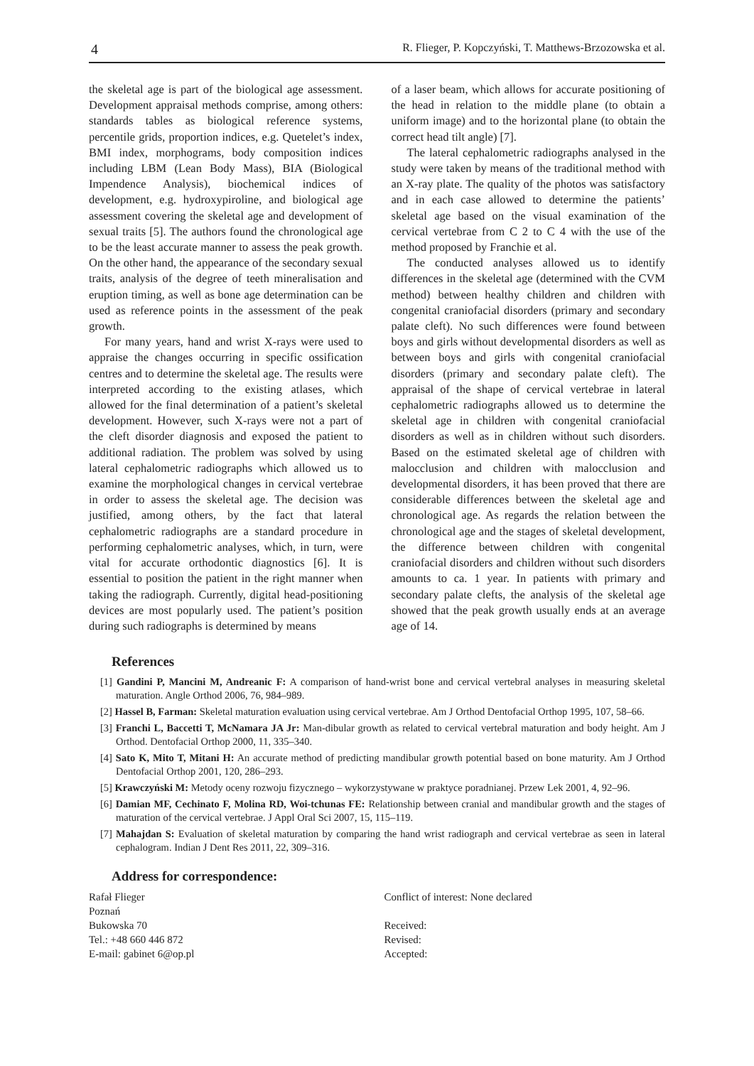4 R. Flieger, P. Kopczyński, T. Matthews-Brzozowska et al.
the skeletal age is part of the biological age assessment. Development appraisal methods comprise, among others: standards tables as biological reference systems, percentile grids, proportion indices, e.g. Quetelet’s index, BMI index, morphograms, body composition indices including LBM (Lean Body Mass), BIA (Biological Impendence Analysis), biochemical indices of development, e.g. hydroxypiroline, and biological age assessment covering the skeletal age and development of sexual traits [5]. The authors found the chronological age to be the least accurate manner to assess the peak growth. On the other hand, the appearance of the secondary sexual traits, analysis of the degree of teeth mineralisation and eruption timing, as well as bone age determination can be used as reference points in the assessment of the peak growth.
For many years, hand and wrist X-rays were used to appraise the changes occurring in specific ossification centres and to determine the skeletal age. The results were interpreted according to the existing atlases, which allowed for the final determination of a patient’s skeletal development. However, such X-rays were not a part of the cleft disorder diagnosis and exposed the patient to additional radiation. The problem was solved by using lateral cephalometric radiographs which allowed us to examine the morphological changes in cervical vertebrae in order to assess the skeletal age. The decision was justified, among others, by the fact that lateral cephalometric radiographs are a standard procedure in performing cephalometric analyses, which, in turn, were vital for accurate orthodontic diagnostics [6]. It is essential to position the patient in the right manner when taking the radiograph. Currently, digital head-positioning devices are most popularly used. The patient’s position during such radiographs is determined by means
of a laser beam, which allows for accurate positioning of the head in relation to the middle plane (to obtain a uniform image) and to the horizontal plane (to obtain the correct head tilt angle) [7].
The lateral cephalometric radiographs analysed in the study were taken by means of the traditional method with an X-ray plate. The quality of the photos was satisfactory and in each case allowed to determine the patients’ skeletal age based on the visual examination of the cervical vertebrae from C 2 to C 4 with the use of the method proposed by Franchie et al.
The conducted analyses allowed us to identify differences in the skeletal age (determined with the CVM method) between healthy children and children with congenital craniofacial disorders (primary and secondary palate cleft). No such differences were found between boys and girls without developmental disorders as well as between boys and girls with congenital craniofacial disorders (primary and secondary palate cleft). The appraisal of the shape of cervical vertebrae in lateral cephalometric radiographs allowed us to determine the skeletal age in children with congenital craniofacial disorders as well as in children without such disorders. Based on the estimated skeletal age of children with malocclusion and children with malocclusion and developmental disorders, it has been proved that there are considerable differences between the skeletal age and chronological age. As regards the relation between the chronological age and the stages of skeletal development, the difference between children with congenital craniofacial disorders and children without such disorders amounts to ca. 1 year. In patients with primary and secondary palate clefts, the analysis of the skeletal age showed that the peak growth usually ends at an average age of 14.
References
[1] Gandini P, Mancini M, Andreanic F: A comparison of hand-wrist bone and cervical vertebral analyses in measuring skeletal maturation. Angle Orthod 2006, 76, 984–989.
[2] Hassel B, Farman: Skeletal maturation evaluation using cervical vertebrae. Am J Orthod Dentofacial Orthop 1995, 107, 58–66.
[3] Franchi L, Baccetti T, McNamara JA Jr: Man-dibular growth as related to cervical vertebral maturation and body height. Am J Orthod. Dentofacial Orthop 2000, 11, 335–340.
[4] Sato K, Mito T, Mitani H: An accurate method of predicting mandibular growth potential based on bone maturity. Am J Orthod Dentofacial Orthop 2001, 120, 286–293.
[5] Krawczyński M: Metody oceny rozwoju fizycznego – wykorzystywane w praktyce poradnianej. Przew Lek 2001, 4, 92–96.
[6] Damian MF, Cechinato F, Molina RD, Woi-tchunas FE: Relationship between cranial and mandibular growth and the stages of maturation of the cervical vertebrae. J Appl Oral Sci 2007, 15, 115–119.
[7] Mahajdan S: Evaluation of skeletal maturation by comparing the hand wrist radiograph and cervical vertebrae as seen in lateral cephalogram. Indian J Dent Res 2011, 22, 309–316.
Address for correspondence:
Rafał Flieger
Poznań
Bukowska 70
Tel.: +48 660 446 872
E-mail: gabinet 6@op.pl
Conflict of interest: None declared
Received:
Revised:
Accepted: